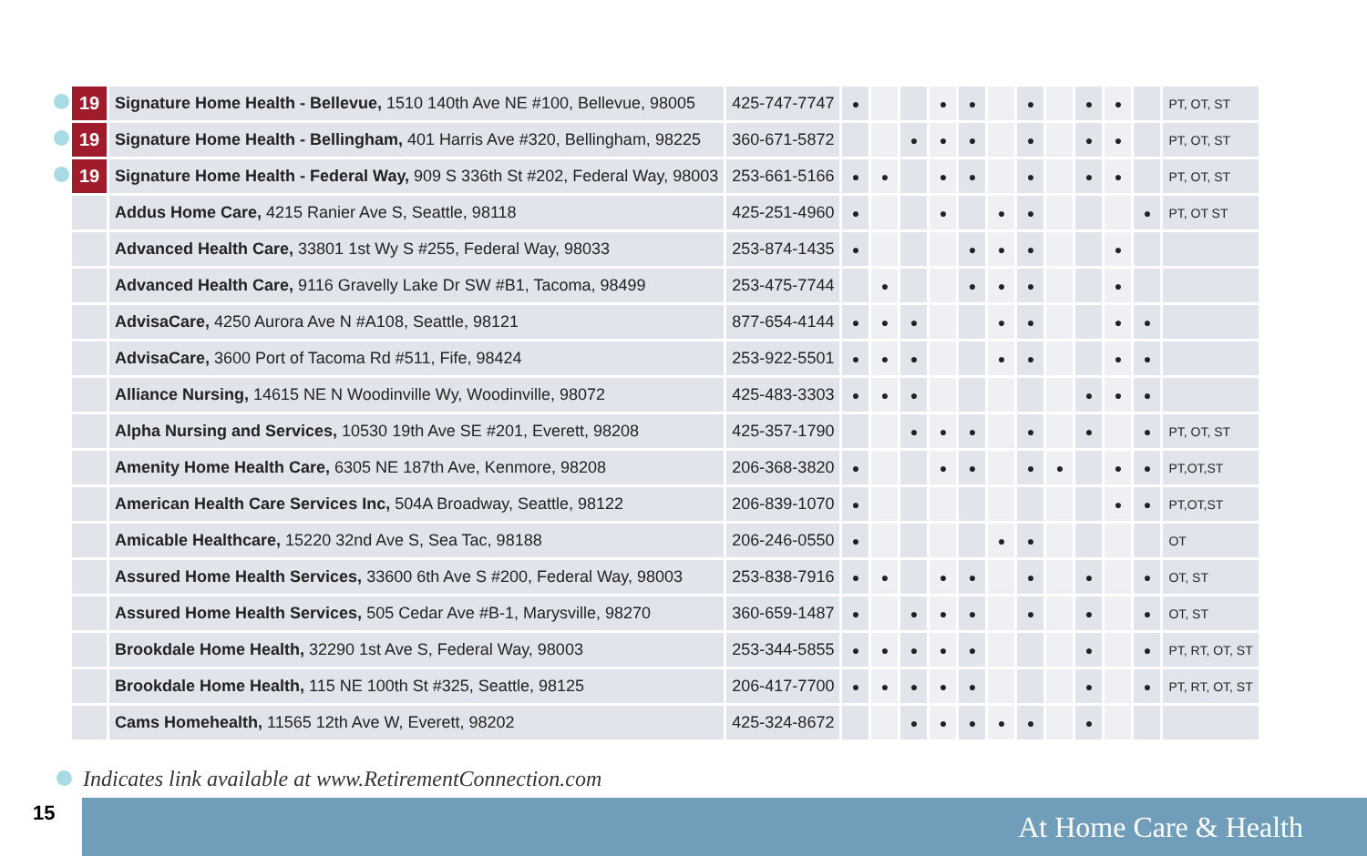| | 19 | Signature Home Health - Bellevue, 1510 140th Ave NE #100, Bellevue, 98005 | 425-747-7747 | ● | | | ● | ● | | ● | | ● | ● | | PT, OT, ST |
| | 19 | Signature Home Health - Bellingham, 401 Harris Ave #320, Bellingham, 98225 | 360-671-5872 | | | ● | ● | ● | | ● | | ● | ● | | PT, OT, ST |
| | 19 | Signature Home Health - Federal Way, 909 S 336th St #202, Federal Way, 98003 | 253-661-5166 | ● | ● | | ● | ● | | ● | | ● | ● | | PT, OT, ST |
| | | Addus Home Care, 4215 Ranier Ave S, Seattle, 98118 | 425-251-4960 | ● | | | ● | | ● | ● | | | | ● | PT, OT ST |
| | | Advanced Health Care, 33801 1st Wy S #255, Federal Way, 98033 | 253-874-1435 | ● | | | | ● | ● | ● | | | ● | | |
| | | Advanced Health Care, 9116 Gravelly Lake Dr SW #B1, Tacoma, 98499 | 253-475-7744 | | ● | | | ● | ● | ● | | | ● | | |
| | | AdvisaCare, 4250 Aurora Ave N #A108, Seattle, 98121 | 877-654-4144 | ● | ● | ● | | | ● | ● | | | ● | ● | |
| | | AdvisaCare, 3600 Port of Tacoma Rd #511, Fife, 98424 | 253-922-5501 | ● | ● | ● | | | ● | ● | | | ● | ● | |
| | | Alliance Nursing, 14615 NE N Woodinville Wy, Woodinville, 98072 | 425-483-3303 | ● | ● | ● | | | | | | ● | ● | ● | |
| | | Alpha Nursing and Services, 10530 19th Ave SE #201, Everett, 98208 | 425-357-1790 | | | ● | ● | ● | | ● | | ● | | ● | PT, OT, ST |
| | | Amenity Home Health Care, 6305 NE 187th Ave, Kenmore, 98208 | 206-368-3820 | ● | | | ● | ● | | ● | ● | | ● | ● | PT,OT,ST |
| | | American Health Care Services Inc, 504A Broadway, Seattle, 98122 | 206-839-1070 | ● | | | | | | | | | ● | ● | PT,OT,ST |
| | | Amicable Healthcare, 15220 32nd Ave S, Sea Tac, 98188 | 206-246-0550 | ● | | | | | ● | ● | | | | | OT |
| | | Assured Home Health Services, 33600 6th Ave S #200, Federal Way, 98003 | 253-838-7916 | ● | ● | | ● | ● | | ● | | ● | | ● | OT, ST |
| | | Assured Home Health Services, 505 Cedar Ave #B-1, Marysville, 98270 | 360-659-1487 | ● | | ● | ● | ● | | ● | | ● | | ● | OT, ST |
| | | Brookdale Home Health, 32290 1st Ave S, Federal Way, 98003 | 253-344-5855 | ● | ● | ● | ● | ● | | | | ● | | ● | PT, RT, OT, ST |
| | | Brookdale Home Health, 115 NE 100th St #325, Seattle, 98125 | 206-417-7700 | ● | ● | ● | ● | ● | | | | ● | | ● | PT, RT, OT, ST |
| | | Cams Homehealth, 11565 12th Ave W, Everett, 98202 | 425-324-8672 | | | ● | ● | ● | ● | ● | | ● | | | |
Indicates link available at www.RetirementConnection.com
15 At Home Care & Health